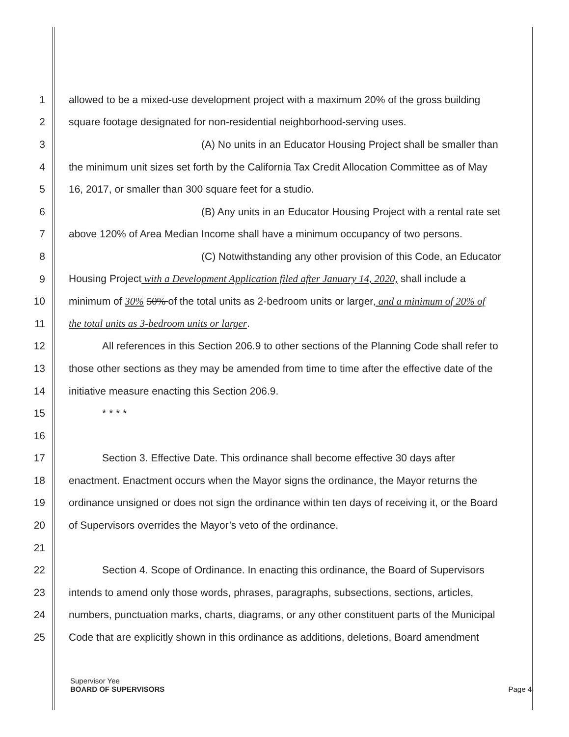1 allowed to be a mixed-use development project with a maximum 20% of the gross building
2 square footage designated for non-residential neighborhood-serving uses.
3 (A) No units in an Educator Housing Project shall be smaller than
4 the minimum unit sizes set forth by the California Tax Credit Allocation Committee as of May
5 16, 2017, or smaller than 300 square feet for a studio.
6 (B) Any units in an Educator Housing Project with a rental rate set
7 above 120% of Area Median Income shall have a minimum occupancy of two persons.
8 (C) Notwithstanding any other provision of this Code, an Educator
9 Housing Project with a Development Application filed after January 14, 2020, shall include a
10 minimum of 30% 50% of the total units as 2-bedroom units or larger, and a minimum of 20% of
11 the total units as 3-bedroom units or larger.
12 All references in this Section 206.9 to other sections of the Planning Code shall refer to
13 those other sections as they may be amended from time to time after the effective date of the
14 initiative measure enacting this Section 206.9.
15 * * * *
16
17 Section 3. Effective Date. This ordinance shall become effective 30 days after
18 enactment. Enactment occurs when the Mayor signs the ordinance, the Mayor returns the
19 ordinance unsigned or does not sign the ordinance within ten days of receiving it, or the Board
20 of Supervisors overrides the Mayor’s veto of the ordinance.
21
22 Section 4. Scope of Ordinance. In enacting this ordinance, the Board of Supervisors
23 intends to amend only those words, phrases, paragraphs, subsections, sections, articles,
24 numbers, punctuation marks, charts, diagrams, or any other constituent parts of the Municipal
25 Code that are explicitly shown in this ordinance as additions, deletions, Board amendment
Supervisor Yee
BOARD OF SUPERVISORS Page 4